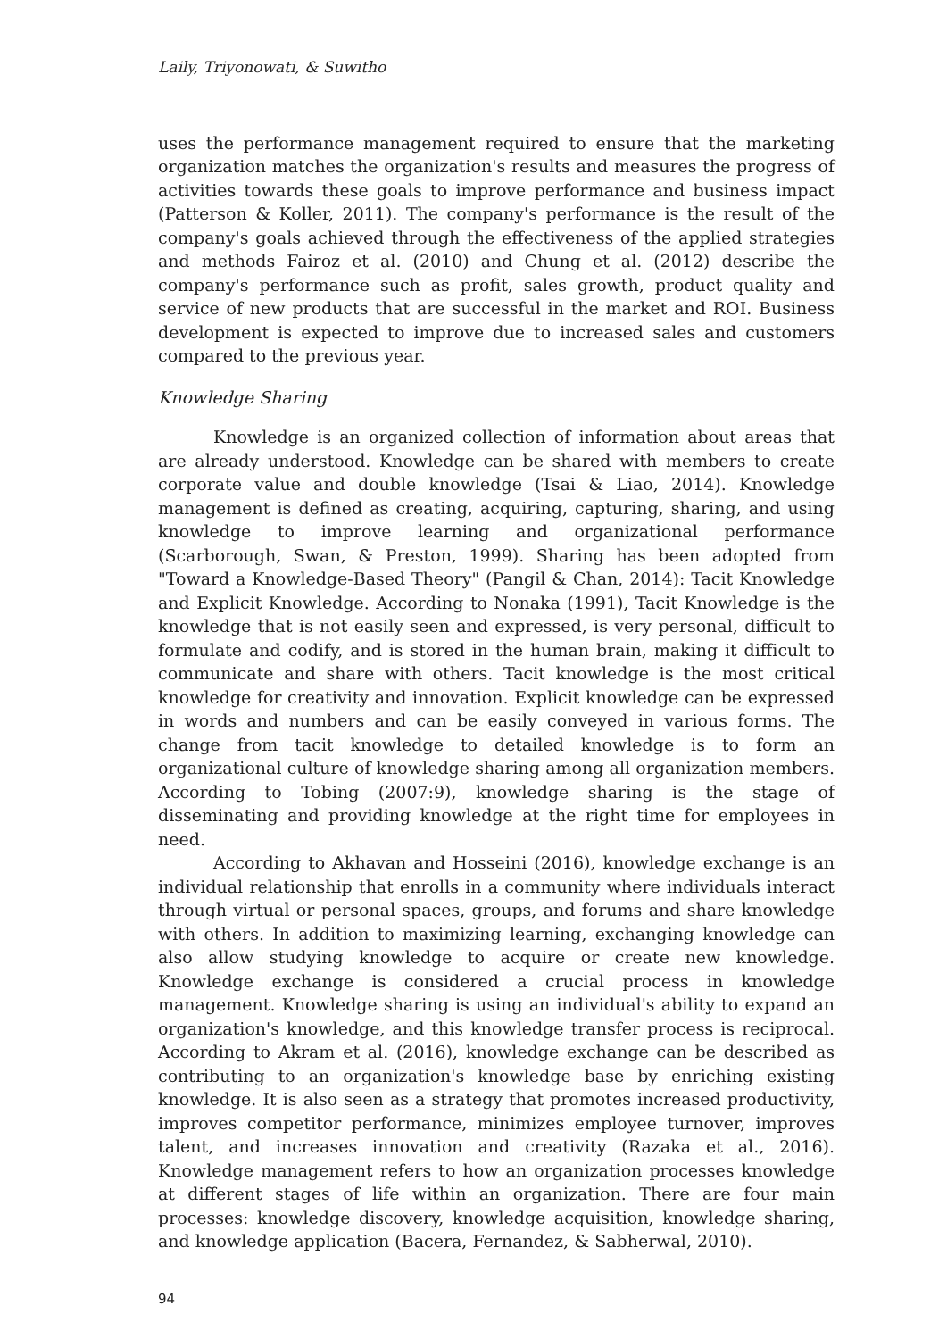Laily, Triyonowati, & Suwitho
uses the performance management required to ensure that the marketing organization matches the organization's results and measures the progress of activities towards these goals to improve performance and business impact (Patterson & Koller, 2011). The company's performance is the result of the company's goals achieved through the effectiveness of the applied strategies and methods Fairoz et al. (2010) and Chung et al. (2012) describe the company's performance such as profit, sales growth, product quality and service of new products that are successful in the market and ROI. Business development is expected to improve due to increased sales and customers compared to the previous year.
Knowledge Sharing
Knowledge is an organized collection of information about areas that are already understood. Knowledge can be shared with members to create corporate value and double knowledge (Tsai & Liao, 2014). Knowledge management is defined as creating, acquiring, capturing, sharing, and using knowledge to improve learning and organizational performance (Scarborough, Swan, & Preston, 1999). Sharing has been adopted from "Toward a Knowledge-Based Theory" (Pangil & Chan, 2014): Tacit Knowledge and Explicit Knowledge. According to Nonaka (1991), Tacit Knowledge is the knowledge that is not easily seen and expressed, is very personal, difficult to formulate and codify, and is stored in the human brain, making it difficult to communicate and share with others. Tacit knowledge is the most critical knowledge for creativity and innovation. Explicit knowledge can be expressed in words and numbers and can be easily conveyed in various forms. The change from tacit knowledge to detailed knowledge is to form an organizational culture of knowledge sharing among all organization members. According to Tobing (2007:9), knowledge sharing is the stage of disseminating and providing knowledge at the right time for employees in need.
According to Akhavan and Hosseini (2016), knowledge exchange is an individual relationship that enrolls in a community where individuals interact through virtual or personal spaces, groups, and forums and share knowledge with others. In addition to maximizing learning, exchanging knowledge can also allow studying knowledge to acquire or create new knowledge. Knowledge exchange is considered a crucial process in knowledge management. Knowledge sharing is using an individual's ability to expand an organization's knowledge, and this knowledge transfer process is reciprocal. According to Akram et al. (2016), knowledge exchange can be described as contributing to an organization's knowledge base by enriching existing knowledge. It is also seen as a strategy that promotes increased productivity, improves competitor performance, minimizes employee turnover, improves talent, and increases innovation and creativity (Razaka et al., 2016). Knowledge management refers to how an organization processes knowledge at different stages of life within an organization. There are four main processes: knowledge discovery, knowledge acquisition, knowledge sharing, and knowledge application (Bacera, Fernandez, & Sabherwal, 2010).
94